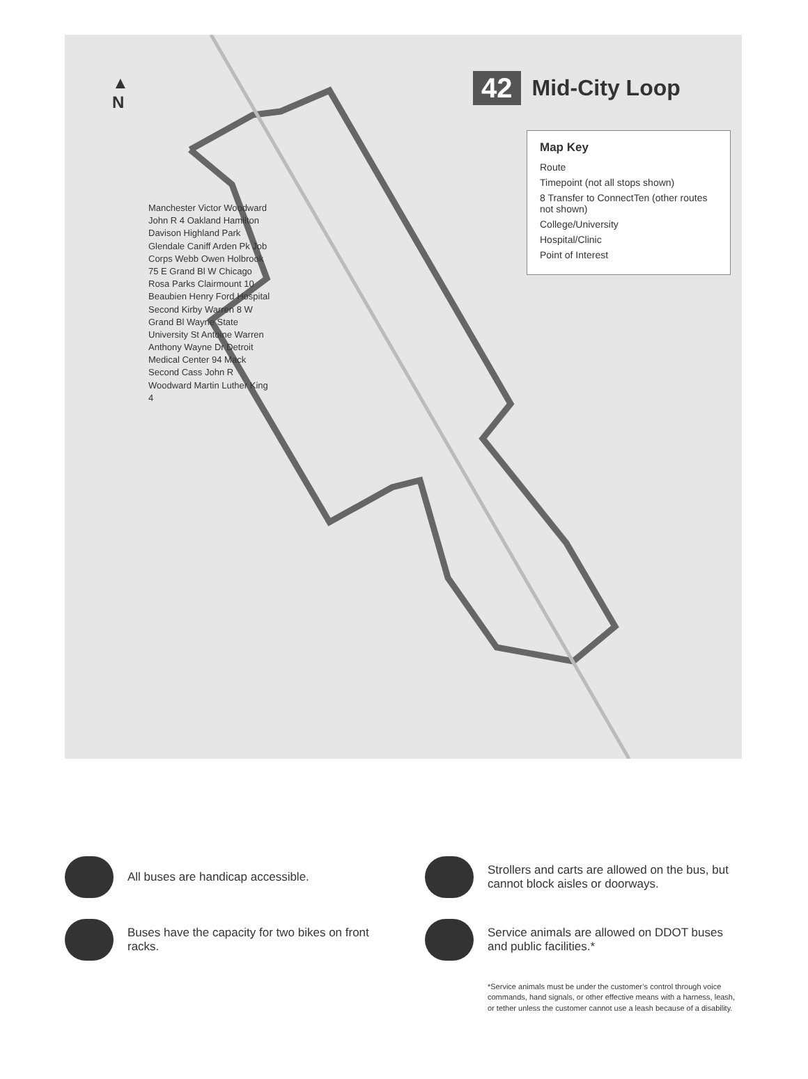▲
N
42 Mid-City Loop
Map Key
Route
Timepoint (not all stops shown)
8 Transfer to ConnectTen (other routes not shown)
College/University
Hospital/Clinic
Point of Interest
Manchester Victor Woodward John R 4 Oakland Hamilton Davison Highland Park Glendale Caniff Arden Pk Job Corps Webb Owen Holbrook 75 E Grand Bl W Chicago Rosa Parks Clairmount 10 Beaubien Henry Ford Hospital Second Kirby Warren 8 W Grand Bl Wayne State University St Antoine Warren Anthony Wayne Dr Detroit Medical Center 94 Mack Second Cass John R Woodward Martin Luther King 4
All buses are handicap accessible.
Buses have the capacity for two bikes on front racks.
Strollers and carts are allowed on the bus, but cannot block aisles or doorways.
Service animals are allowed on DDOT buses and public facilities.*
*Service animals must be under the customer’s control through voice commands, hand signals, or other effective means with a harness, leash, or tether unless the customer cannot use a leash because of a disability.